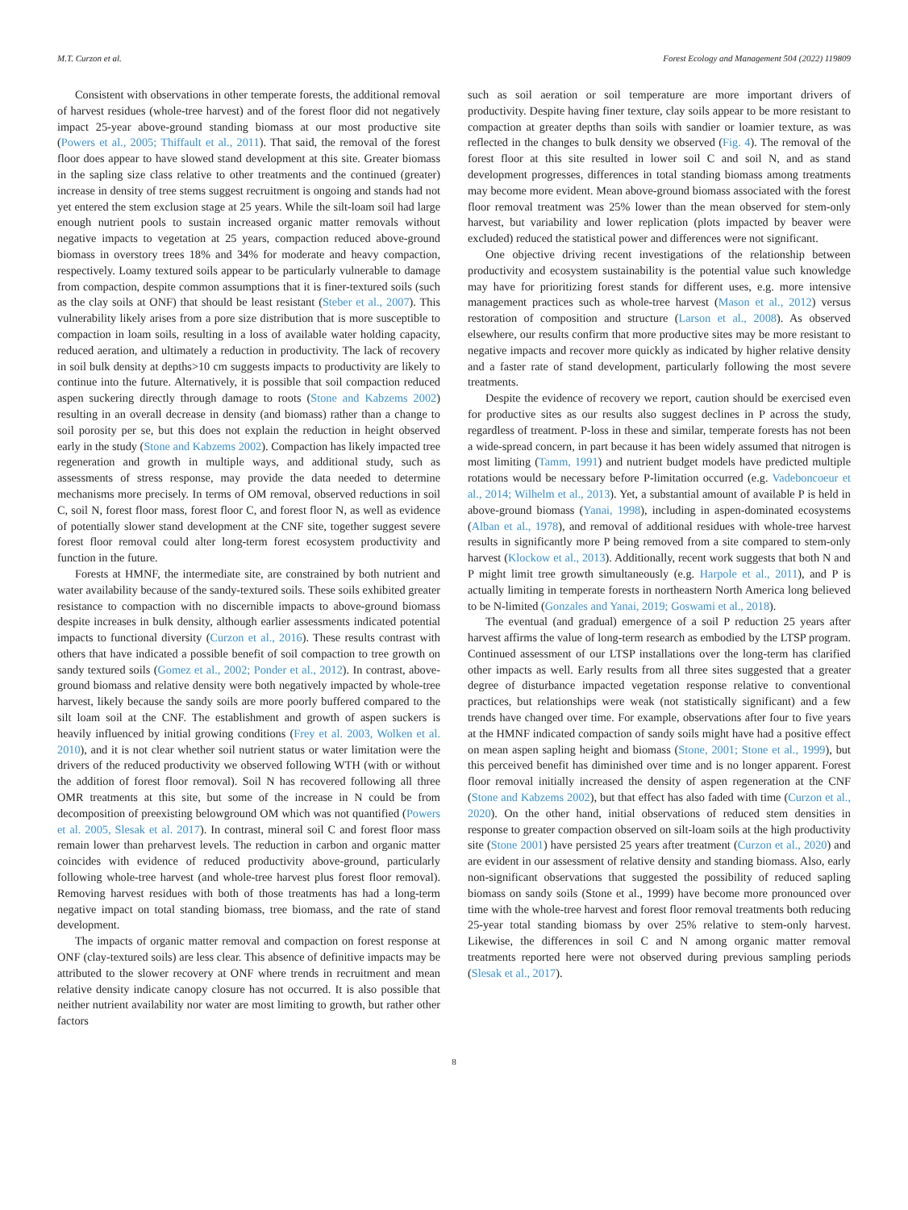M.T. Curzon et al. Forest Ecology and Management 504 (2022) 119809
Consistent with observations in other temperate forests, the additional removal of harvest residues (whole-tree harvest) and of the forest floor did not negatively impact 25-year above-ground standing biomass at our most productive site (Powers et al., 2005; Thiffault et al., 2011). That said, the removal of the forest floor does appear to have slowed stand development at this site. Greater biomass in the sapling size class relative to other treatments and the continued (greater) increase in density of tree stems suggest recruitment is ongoing and stands had not yet entered the stem exclusion stage at 25 years. While the silt-loam soil had large enough nutrient pools to sustain increased organic matter removals without negative impacts to vegetation at 25 years, compaction reduced above-ground biomass in overstory trees 18% and 34% for moderate and heavy compaction, respectively. Loamy textured soils appear to be particularly vulnerable to damage from compaction, despite common assumptions that it is finer-textured soils (such as the clay soils at ONF) that should be least resistant (Steber et al., 2007). This vulnerability likely arises from a pore size distribution that is more susceptible to compaction in loam soils, resulting in a loss of available water holding capacity, reduced aeration, and ultimately a reduction in productivity. The lack of recovery in soil bulk density at depths>10 cm suggests impacts to productivity are likely to continue into the future. Alternatively, it is possible that soil compaction reduced aspen suckering directly through damage to roots (Stone and Kabzems 2002) resulting in an overall decrease in density (and biomass) rather than a change to soil porosity per se, but this does not explain the reduction in height observed early in the study (Stone and Kabzems 2002). Compaction has likely impacted tree regeneration and growth in multiple ways, and additional study, such as assessments of stress response, may provide the data needed to determine mechanisms more precisely. In terms of OM removal, observed reductions in soil C, soil N, forest floor mass, forest floor C, and forest floor N, as well as evidence of potentially slower stand development at the CNF site, together suggest severe forest floor removal could alter long-term forest ecosystem productivity and function in the future.
Forests at HMNF, the intermediate site, are constrained by both nutrient and water availability because of the sandy-textured soils. These soils exhibited greater resistance to compaction with no discernible impacts to above-ground biomass despite increases in bulk density, although earlier assessments indicated potential impacts to functional diversity (Curzon et al., 2016). These results contrast with others that have indicated a possible benefit of soil compaction to tree growth on sandy textured soils (Gomez et al., 2002; Ponder et al., 2012). In contrast, above-ground biomass and relative density were both negatively impacted by whole-tree harvest, likely because the sandy soils are more poorly buffered compared to the silt loam soil at the CNF. The establishment and growth of aspen suckers is heavily influenced by initial growing conditions (Frey et al. 2003, Wolken et al. 2010), and it is not clear whether soil nutrient status or water limitation were the drivers of the reduced productivity we observed following WTH (with or without the addition of forest floor removal). Soil N has recovered following all three OMR treatments at this site, but some of the increase in N could be from decomposition of preexisting belowground OM which was not quantified (Powers et al. 2005, Slesak et al. 2017). In contrast, mineral soil C and forest floor mass remain lower than preharvest levels. The reduction in carbon and organic matter coincides with evidence of reduced productivity above-ground, particularly following whole-tree harvest (and whole-tree harvest plus forest floor removal). Removing harvest residues with both of those treatments has had a long-term negative impact on total standing biomass, tree biomass, and the rate of stand development.
The impacts of organic matter removal and compaction on forest response at ONF (clay-textured soils) are less clear. This absence of definitive impacts may be attributed to the slower recovery at ONF where trends in recruitment and mean relative density indicate canopy closure has not occurred. It is also possible that neither nutrient availability nor water are most limiting to growth, but rather other factors
such as soil aeration or soil temperature are more important drivers of productivity. Despite having finer texture, clay soils appear to be more resistant to compaction at greater depths than soils with sandier or loamier texture, as was reflected in the changes to bulk density we observed (Fig. 4). The removal of the forest floor at this site resulted in lower soil C and soil N, and as stand development progresses, differences in total standing biomass among treatments may become more evident. Mean above-ground biomass associated with the forest floor removal treatment was 25% lower than the mean observed for stem-only harvest, but variability and lower replication (plots impacted by beaver were excluded) reduced the statistical power and differences were not significant.
One objective driving recent investigations of the relationship between productivity and ecosystem sustainability is the potential value such knowledge may have for prioritizing forest stands for different uses, e.g. more intensive management practices such as whole-tree harvest (Mason et al., 2012) versus restoration of composition and structure (Larson et al., 2008). As observed elsewhere, our results confirm that more productive sites may be more resistant to negative impacts and recover more quickly as indicated by higher relative density and a faster rate of stand development, particularly following the most severe treatments.
Despite the evidence of recovery we report, caution should be exercised even for productive sites as our results also suggest declines in P across the study, regardless of treatment. P-loss in these and similar, temperate forests has not been a wide-spread concern, in part because it has been widely assumed that nitrogen is most limiting (Tamm, 1991) and nutrient budget models have predicted multiple rotations would be necessary before P-limitation occurred (e.g. Vadeboncoeur et al., 2014; Wilhelm et al., 2013). Yet, a substantial amount of available P is held in above-ground biomass (Yanai, 1998), including in aspen-dominated ecosystems (Alban et al., 1978), and removal of additional residues with whole-tree harvest results in significantly more P being removed from a site compared to stem-only harvest (Klockow et al., 2013). Additionally, recent work suggests that both N and P might limit tree growth simultaneously (e.g. Harpole et al., 2011), and P is actually limiting in temperate forests in northeastern North America long believed to be N-limited (Gonzales and Yanai, 2019; Goswami et al., 2018).
The eventual (and gradual) emergence of a soil P reduction 25 years after harvest affirms the value of long-term research as embodied by the LTSP program. Continued assessment of our LTSP installations over the long-term has clarified other impacts as well. Early results from all three sites suggested that a greater degree of disturbance impacted vegetation response relative to conventional practices, but relationships were weak (not statistically significant) and a few trends have changed over time. For example, observations after four to five years at the HMNF indicated compaction of sandy soils might have had a positive effect on mean aspen sapling height and biomass (Stone, 2001; Stone et al., 1999), but this perceived benefit has diminished over time and is no longer apparent. Forest floor removal initially increased the density of aspen regeneration at the CNF (Stone and Kabzems 2002), but that effect has also faded with time (Curzon et al., 2020). On the other hand, initial observations of reduced stem densities in response to greater compaction observed on silt-loam soils at the high productivity site (Stone 2001) have persisted 25 years after treatment (Curzon et al., 2020) and are evident in our assessment of relative density and standing biomass. Also, early non-significant observations that suggested the possibility of reduced sapling biomass on sandy soils (Stone et al., 1999) have become more pronounced over time with the whole-tree harvest and forest floor removal treatments both reducing 25-year total standing biomass by over 25% relative to stem-only harvest. Likewise, the differences in soil C and N among organic matter removal treatments reported here were not observed during previous sampling periods (Slesak et al., 2017).
8